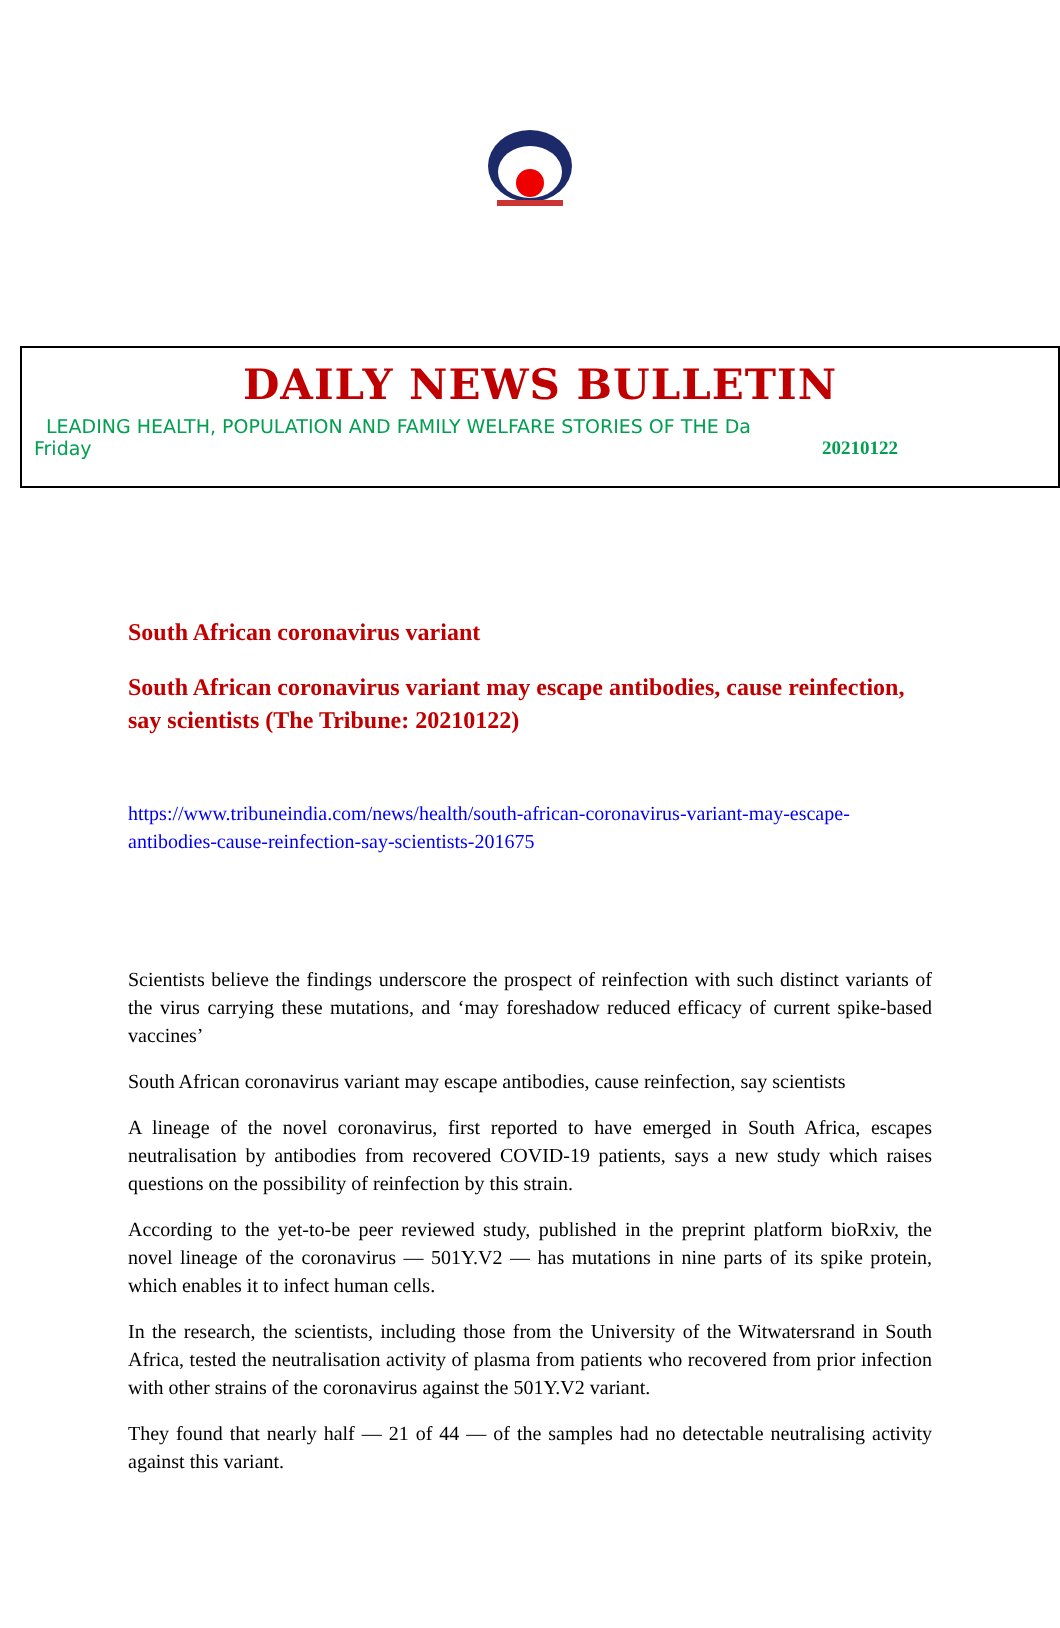DAILY NEWS BULLETIN
LEADING HEALTH, POPULATION AND FAMILY WELFARE STORIES OF THE Da
Friday 20210122
South African coronavirus variant
South African coronavirus variant may escape antibodies, cause reinfection, say scientists (The Tribune: 20210122)
https://www.tribuneindia.com/news/health/south-african-coronavirus-variant-may-escape-antibodies-cause-reinfection-say-scientists-201675
Scientists believe the findings underscore the prospect of reinfection with such distinct variants of the virus carrying these mutations, and ‘may foreshadow reduced efficacy of current spike-based vaccines’
South African coronavirus variant may escape antibodies, cause reinfection, say scientists
A lineage of the novel coronavirus, first reported to have emerged in South Africa, escapes neutralisation by antibodies from recovered COVID-19 patients, says a new study which raises questions on the possibility of reinfection by this strain.
According to the yet-to-be peer reviewed study, published in the preprint platform bioRxiv, the novel lineage of the coronavirus — 501Y.V2 — has mutations in nine parts of its spike protein, which enables it to infect human cells.
In the research, the scientists, including those from the University of the Witwatersrand in South Africa, tested the neutralisation activity of plasma from patients who recovered from prior infection with other strains of the coronavirus against the 501Y.V2 variant.
They found that nearly half — 21 of 44 — of the samples had no detectable neutralising activity against this variant.